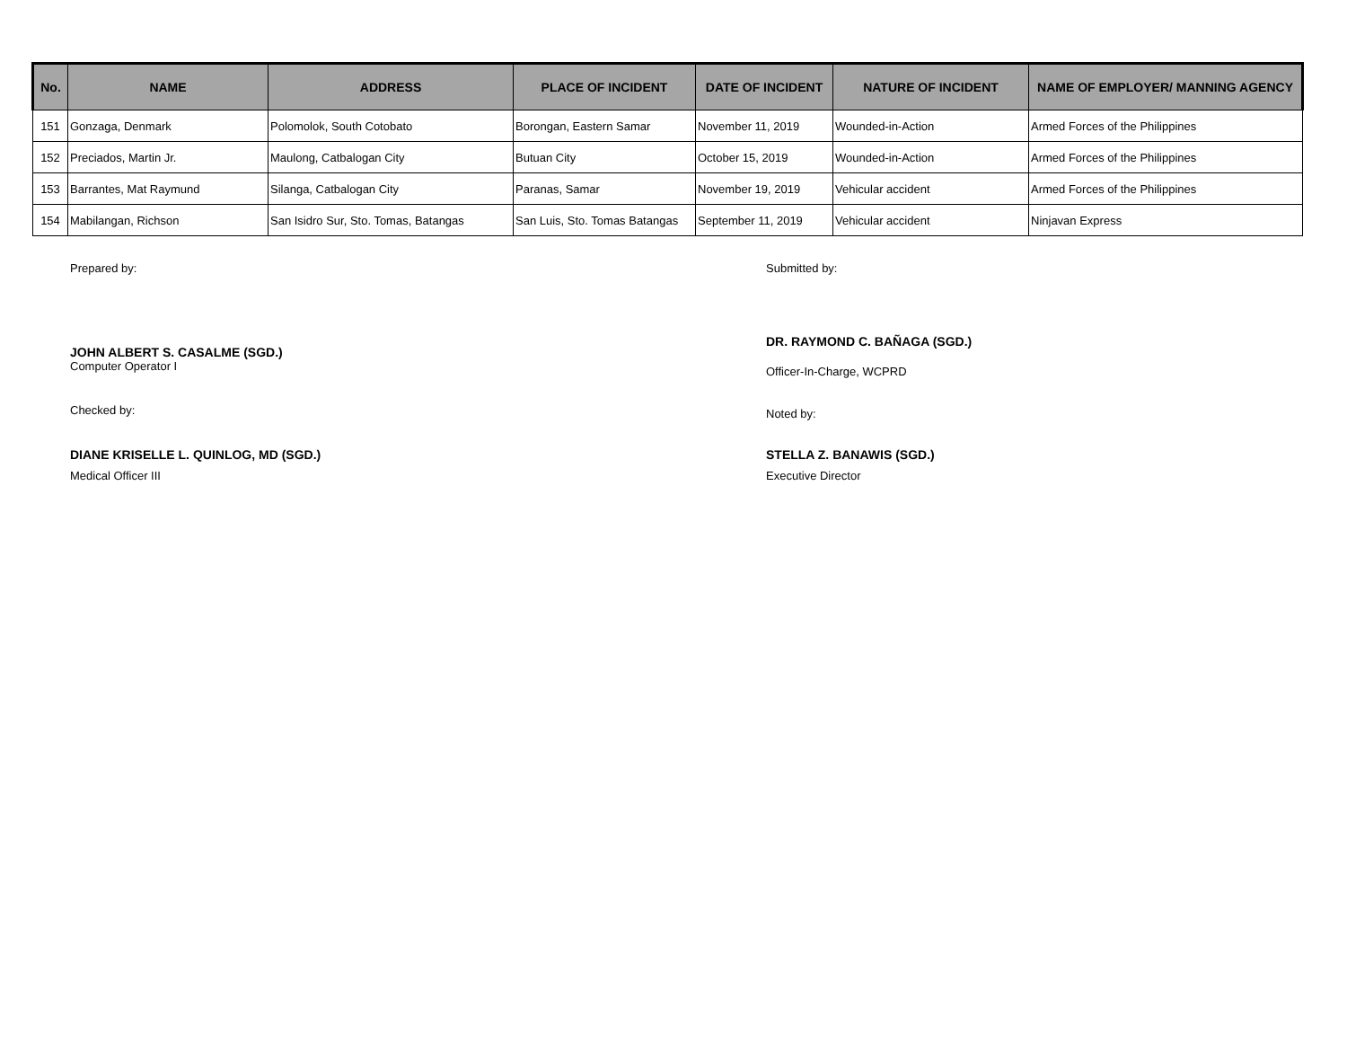| No. | NAME | ADDRESS | PLACE OF INCIDENT | DATE OF INCIDENT | NATURE OF INCIDENT | NAME OF EMPLOYER/ MANNING AGENCY |
| --- | --- | --- | --- | --- | --- | --- |
| 151 | Gonzaga, Denmark | Polomolok, South Cotobato | Borongan, Eastern Samar | November 11, 2019 | Wounded-in-Action | Armed Forces of the Philippines |
| 152 | Preciados, Martin Jr. | Maulong, Catbalogan City | Butuan City | October 15, 2019 | Wounded-in-Action | Armed Forces of the Philippines |
| 153 | Barrantes, Mat Raymund | Silanga, Catbalogan City | Paranas, Samar | November 19, 2019 | Vehicular accident | Armed Forces of the Philippines |
| 154 | Mabilangan, Richson | San Isidro Sur, Sto. Tomas, Batangas | San Luis, Sto. Tomas Batangas | September 11, 2019 | Vehicular accident | Ninjavan Express |
Prepared by:
JOHN ALBERT S. CASALME (SGD.)
Computer Operator I
Checked by:
DIANE KRISELLE L. QUINLOG, MD (SGD.)
Medical Officer III
Submitted by:
DR. RAYMOND C. BAÑAGA (SGD.)
Officer-In-Charge, WCPRD
Noted by:
STELLA Z. BANAWIS (SGD.)
Executive Director